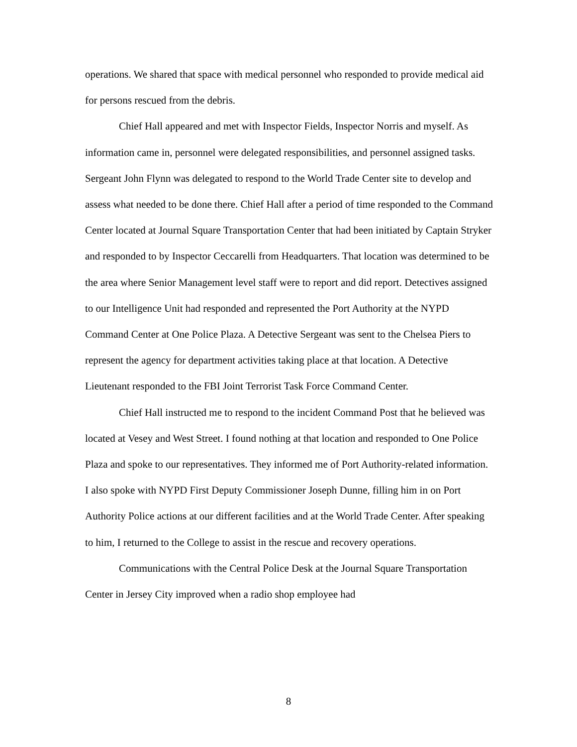operations. We shared that space with medical personnel who responded to provide medical aid for persons rescued from the debris.
Chief Hall appeared and met with Inspector Fields, Inspector Norris and myself. As information came in, personnel were delegated responsibilities, and personnel assigned tasks. Sergeant John Flynn was delegated to respond to the World Trade Center site to develop and assess what needed to be done there. Chief Hall after a period of time responded to the Command Center located at Journal Square Transportation Center that had been initiated by Captain Stryker and responded to by Inspector Ceccarelli from Headquarters. That location was determined to be the area where Senior Management level staff were to report and did report. Detectives assigned to our Intelligence Unit had responded and represented the Port Authority at the NYPD Command Center at One Police Plaza. A Detective Sergeant was sent to the Chelsea Piers to represent the agency for department activities taking place at that location. A Detective Lieutenant responded to the FBI Joint Terrorist Task Force Command Center.
Chief Hall instructed me to respond to the incident Command Post that he believed was located at Vesey and West Street. I found nothing at that location and responded to One Police Plaza and spoke to our representatives. They informed me of Port Authority-related information. I also spoke with NYPD First Deputy Commissioner Joseph Dunne, filling him in on Port Authority Police actions at our different facilities and at the World Trade Center. After speaking to him, I returned to the College to assist in the rescue and recovery operations.
Communications with the Central Police Desk at the Journal Square Transportation Center in Jersey City improved when a radio shop employee had
8